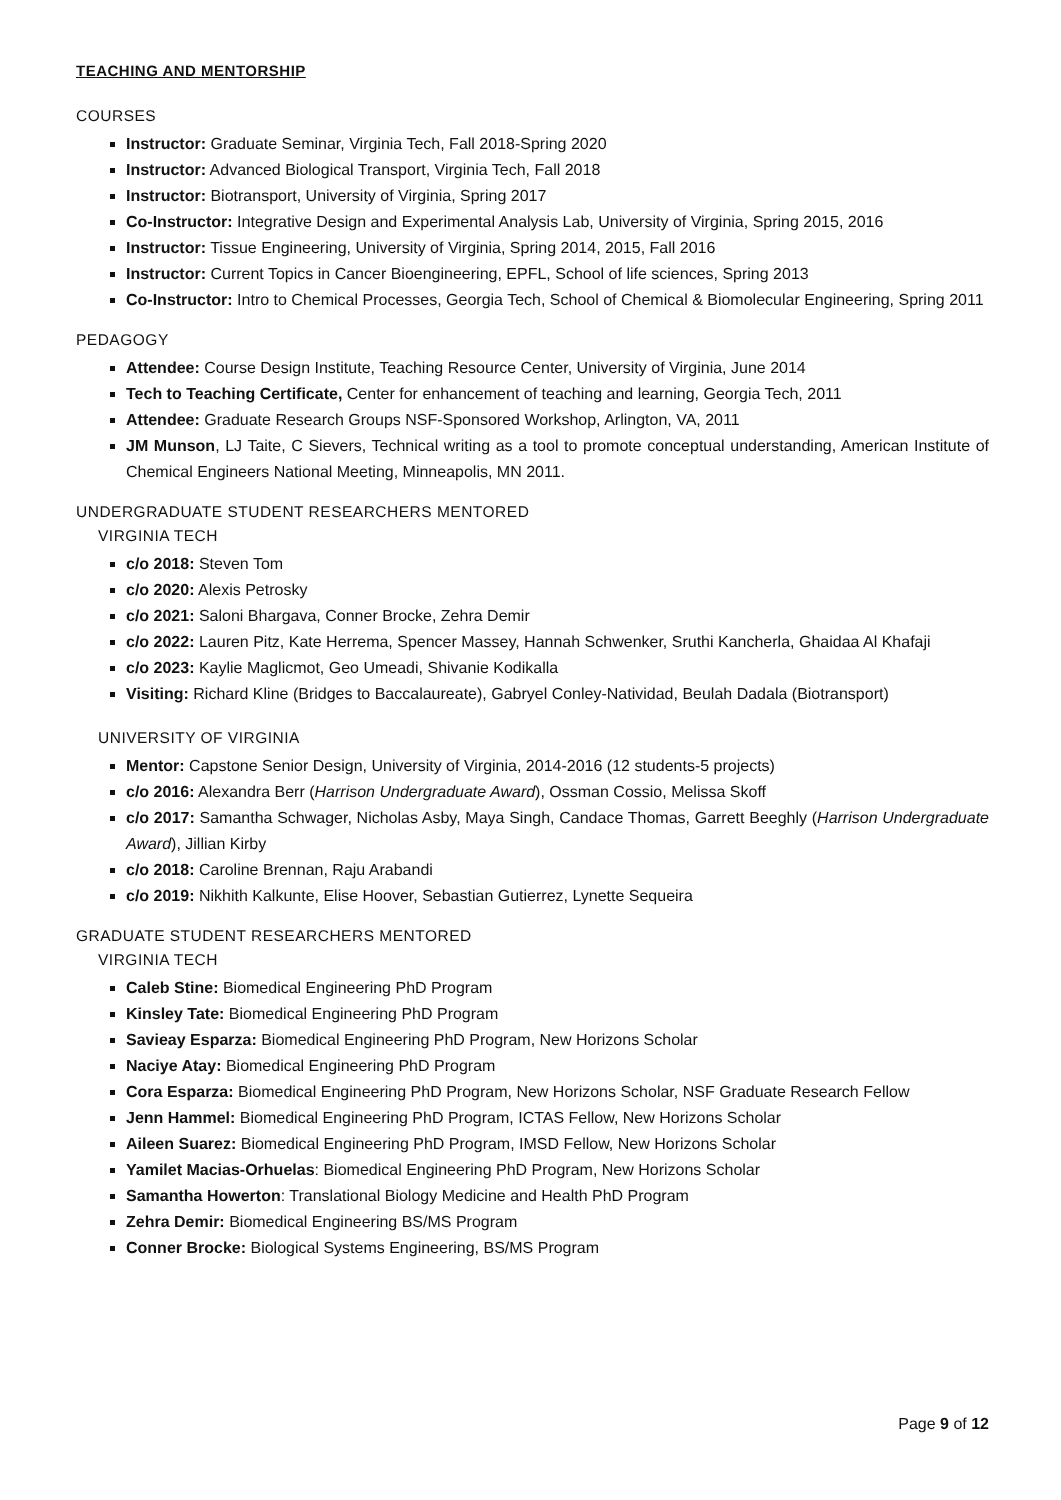TEACHING AND MENTORSHIP
COURSES
Instructor: Graduate Seminar, Virginia Tech, Fall 2018-Spring 2020
Instructor: Advanced Biological Transport, Virginia Tech, Fall 2018
Instructor: Biotransport, University of Virginia, Spring 2017
Co-Instructor: Integrative Design and Experimental Analysis Lab, University of Virginia, Spring 2015, 2016
Instructor: Tissue Engineering, University of Virginia, Spring 2014, 2015, Fall 2016
Instructor: Current Topics in Cancer Bioengineering, EPFL, School of life sciences, Spring 2013
Co-Instructor: Intro to Chemical Processes, Georgia Tech, School of Chemical & Biomolecular Engineering, Spring 2011
PEDAGOGY
Attendee: Course Design Institute, Teaching Resource Center, University of Virginia, June 2014
Tech to Teaching Certificate, Center for enhancement of teaching and learning, Georgia Tech, 2011
Attendee: Graduate Research Groups NSF-Sponsored Workshop, Arlington, VA, 2011
JM Munson, LJ Taite, C Sievers, Technical writing as a tool to promote conceptual understanding, American Institute of Chemical Engineers National Meeting, Minneapolis, MN 2011.
UNDERGRADUATE STUDENT RESEARCHERS MENTORED
VIRGINIA TECH
c/o 2018: Steven Tom
c/o 2020: Alexis Petrosky
c/o 2021: Saloni Bhargava, Conner Brocke, Zehra Demir
c/o 2022: Lauren Pitz, Kate Herrema, Spencer Massey, Hannah Schwenker, Sruthi Kancherla, Ghaidaa Al Khafaji
c/o 2023: Kaylie Maglicmot, Geo Umeadi, Shivanie Kodikalla
Visiting: Richard Kline (Bridges to Baccalaureate), Gabryel Conley-Natividad, Beulah Dadala (Biotransport)
UNIVERSITY OF VIRGINIA
Mentor: Capstone Senior Design, University of Virginia, 2014-2016 (12 students-5 projects)
c/o 2016: Alexandra Berr (Harrison Undergraduate Award), Ossman Cossio, Melissa Skoff
c/o 2017: Samantha Schwager, Nicholas Asby, Maya Singh, Candace Thomas, Garrett Beeghly (Harrison Undergraduate Award), Jillian Kirby
c/o 2018: Caroline Brennan, Raju Arabandi
c/o 2019: Nikhith Kalkunte, Elise Hoover, Sebastian Gutierrez, Lynette Sequeira
GRADUATE STUDENT RESEARCHERS MENTORED
VIRGINIA TECH
Caleb Stine: Biomedical Engineering PhD Program
Kinsley Tate: Biomedical Engineering PhD Program
Savieay Esparza: Biomedical Engineering PhD Program, New Horizons Scholar
Naciye Atay: Biomedical Engineering PhD Program
Cora Esparza: Biomedical Engineering PhD Program, New Horizons Scholar, NSF Graduate Research Fellow
Jenn Hammel: Biomedical Engineering PhD Program, ICTAS Fellow, New Horizons Scholar
Aileen Suarez: Biomedical Engineering PhD Program, IMSD Fellow, New Horizons Scholar
Yamilet Macias-Orhuelas: Biomedical Engineering PhD Program, New Horizons Scholar
Samantha Howerton: Translational Biology Medicine and Health PhD Program
Zehra Demir: Biomedical Engineering BS/MS Program
Conner Brocke: Biological Systems Engineering, BS/MS Program
Page 9 of 12